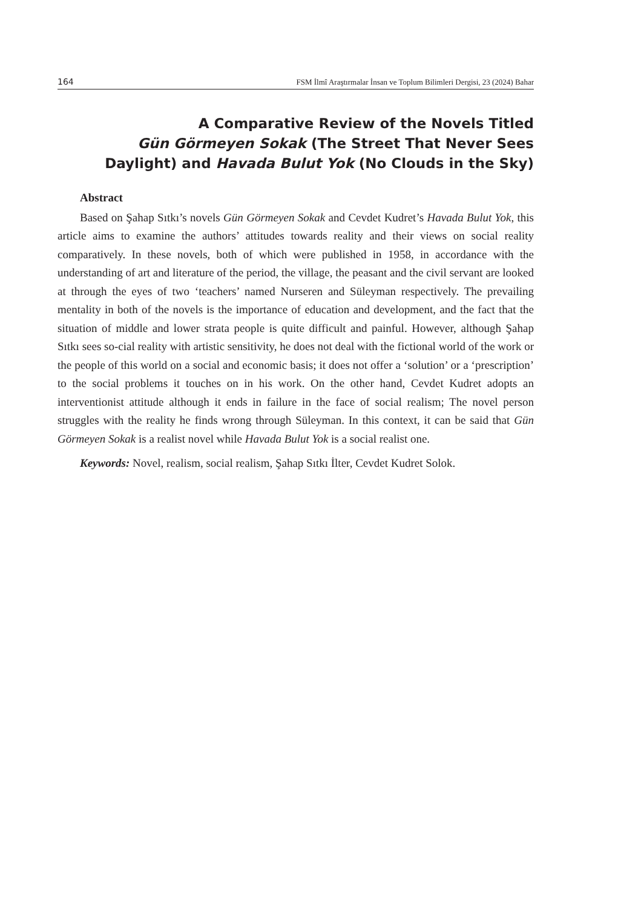164 FSM İlmî Araştırmalar İnsan ve Toplum Bilimleri Dergisi, 23 (2024) Bahar
A Comparative Review of the Novels Titled
Gün Görmeyen Sokak (The Street That Never Sees
Daylight) and Havada Bulut Yok (No Clouds in the Sky)
Abstract
Based on Şahap Sıtkı’s novels Gün Görmeyen Sokak and Cevdet Kudret’s Havada Bulut Yok, this article aims to examine the authors’ attitudes towards reality and their views on social reality comparatively. In these novels, both of which were published in 1958, in accordance with the understanding of art and literature of the period, the village, the peasant and the civil servant are looked at through the eyes of two ‘teachers’ named Nurseren and Süleyman respectively. The prevailing mentality in both of the novels is the importance of education and development, and the fact that the situation of middle and lower strata people is quite difficult and painful. However, although Şahap Sıtkı sees so-cial reality with artistic sensitivity, he does not deal with the fictional world of the work or the people of this world on a social and economic basis; it does not offer a ‘solution’ or a ‘prescription’ to the social problems it touches on in his work. On the other hand, Cevdet Kudret adopts an interventionist attitude although it ends in failure in the face of social realism; The novel person struggles with the reality he finds wrong through Süleyman. In this context, it can be said that Gün Görmeyen Sokak is a realist novel while Havada Bulut Yok is a social realist one.
Keywords: Novel, realism, social realism, Şahap Sıtkı İlter, Cevdet Kudret Solok.